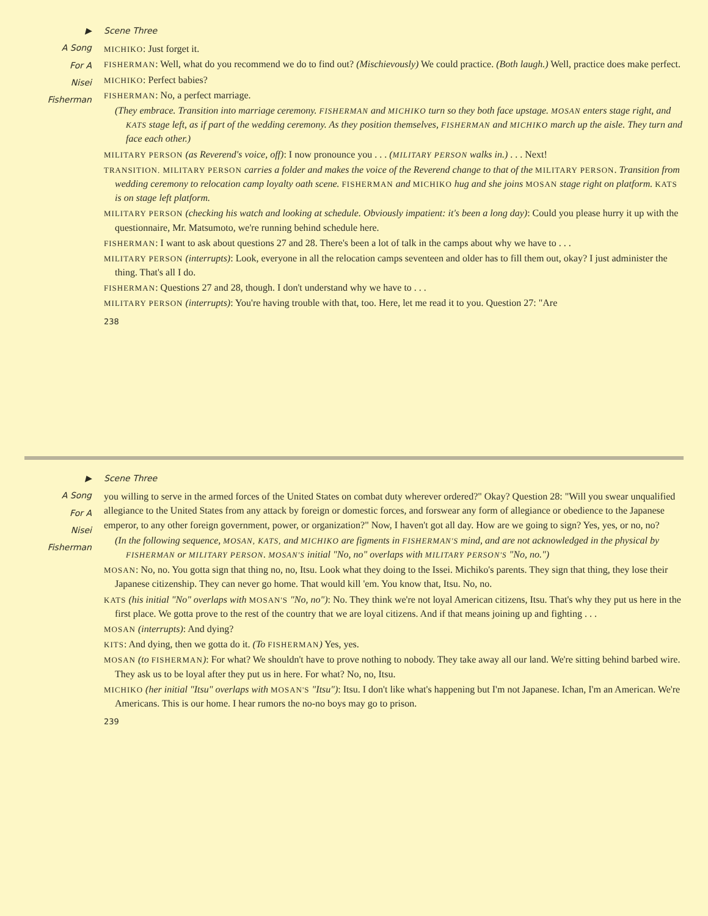▶
A Song
For A
Nisei
Fisherman
Scene Three
MICHIKO: Just forget it.
FISHERMAN: Well, what do you recommend we do to find out? (Mischievously) We could practice. (Both laugh.) Well, practice does make perfect.
MICHIKO: Perfect babies?
FISHERMAN: No, a perfect marriage.
(They embrace. Transition into marriage ceremony. FISHERMAN and MICHIKO turn so they both face upstage. MOSAN enters stage right, and KATS stage left, as if part of the wedding ceremony. As they position themselves, FISHERMAN and MICHIKO march up the aisle. They turn and face each other.)
MILITARY PERSON (as Reverend's voice, off): I now pronounce you . . . (MILITARY PERSON walks in.) . . . Next!
TRANSITION. MILITARY PERSON carries a folder and makes the voice of the Reverend change to that of the MILITARY PERSON. Transition from wedding ceremony to relocation camp loyalty oath scene. FISHERMAN and MICHIKO hug and she joins MOSAN stage right on platform. KATS is on stage left platform.
MILITARY PERSON (checking his watch and looking at schedule. Obviously impatient: it's been a long day): Could you please hurry it up with the questionnaire, Mr. Matsumoto, we're running behind schedule here.
FISHERMAN: I want to ask about questions 27 and 28. There's been a lot of talk in the camps about why we have to . . .
MILITARY PERSON (interrupts): Look, everyone in all the relocation camps seventeen and older has to fill them out, okay? I just administer the thing. That's all I do.
FISHERMAN: Questions 27 and 28, though. I don't understand why we have to . . .
MILITARY PERSON (interrupts): You're having trouble with that, too. Here, let me read it to you. Question 27: "Are
238
▶
A Song
For A
Nisei
Fisherman
Scene Three
you willing to serve in the armed forces of the United States on combat duty wherever ordered?" Okay? Question 28: "Will you swear unqualified allegiance to the United States from any attack by foreign or domestic forces, and forswear any form of allegiance or obedience to the Japanese emperor, to any other foreign government, power, or organization?" Now, I haven't got all day. How are we going to sign? Yes, yes, or no, no?
(In the following sequence, MOSAN, KATS, and MICHIKO are figments in FISHERMAN'S mind, and are not acknowledged in the physical by FISHERMAN or MILITARY PERSON. MOSAN'S initial "No, no" overlaps with MILITARY PERSON'S "No, no.")
MOSAN: No, no. You gotta sign that thing no, no, Itsu. Look what they doing to the Issei. Michiko's parents. They sign that thing, they lose their Japanese citizenship. They can never go home. That would kill 'em. You know that, Itsu. No, no.
KATS (his initial "No" overlaps with MOSAN'S "No, no"): No. They think we're not loyal American citizens, Itsu. That's why they put us here in the first place. We gotta prove to the rest of the country that we are loyal citizens. And if that means joining up and fighting . . .
MOSAN (interrupts): And dying?
KITS: And dying, then we gotta do it. (To FISHERMAN) Yes, yes.
MOSAN (to FISHERMAN): For what? We shouldn't have to prove nothing to nobody. They take away all our land. We're sitting behind barbed wire. They ask us to be loyal after they put us in here. For what? No, no, Itsu.
MICHIKO (her initial "Itsu" overlaps with MOSAN'S "Itsu"): Itsu. I don't like what's happening but I'm not Japanese. Ichan, I'm an American. We're Americans. This is our home. I hear rumors the no-no boys may go to prison.
239